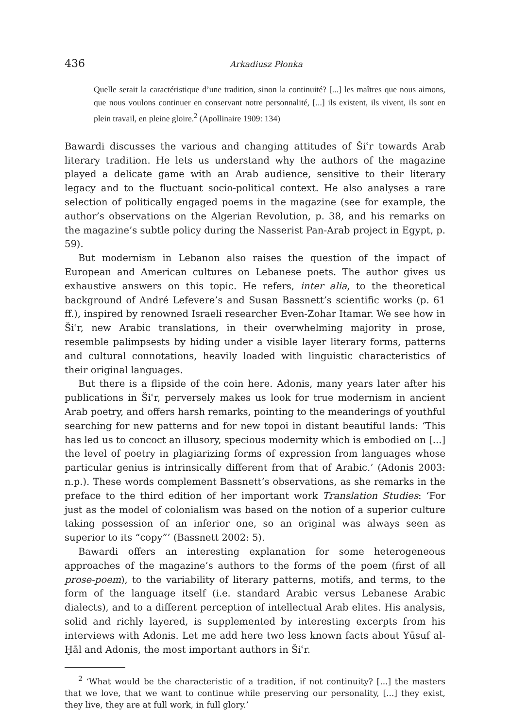436 Arkadiusz Płonka
Quelle serait la caractéristique d’une tradition, sinon la continuité? [...] les maîtres que nous aimons, que nous voulons continuer en conservant notre personnalité, [...] ils existent, ils vivent, ils sont en plein travail, en pleine gloire.<sup>2</sup> (Apollinaire 1909: 134)
Bawardi discusses the various and changing attitudes of Šiʿr towards Arab literary tradition. He lets us understand why the authors of the magazine played a delicate game with an Arab audience, sensitive to their literary legacy and to the fluctuant socio-political context. He also analyses a rare selection of politically engaged poems in the magazine (see for example, the author’s observations on the Algerian Revolution, p. 38, and his remarks on the magazine’s subtle policy during the Nasserist Pan-Arab project in Egypt, p. 59).
But modernism in Lebanon also raises the question of the impact of European and American cultures on Lebanese poets. The author gives us exhaustive answers on this topic. He refers, inter alia, to the theoretical background of André Lefevere’s and Susan Bassnett’s scientific works (p. 61 ff.), inspired by renowned Israeli researcher Even-Zohar Itamar. We see how in Šiʿr, new Arabic translations, in their overwhelming majority in prose, resemble palimpsests by hiding under a visible layer literary forms, patterns and cultural connotations, heavily loaded with linguistic characteristics of their original languages.
But there is a flipside of the coin here. Adonis, many years later after his publications in Šiʿr, perversely makes us look for true modernism in ancient Arab poetry, and offers harsh remarks, pointing to the meanderings of youthful searching for new patterns and for new topoi in distant beautiful lands: ‘This has led us to concoct an illusory, specious modernity which is embodied on [...] the level of poetry in plagiarizing forms of expression from languages whose particular genius is intrinsically different from that of Arabic.’ (Adonis 2003: n.p.). These words complement Bassnett’s observations, as she remarks in the preface to the third edition of her important work Translation Studies: ‘For just as the model of colonialism was based on the notion of a superior culture taking possession of an inferior one, so an original was always seen as superior to its “copy”’ (Bassnett 2002: 5).
Bawardi offers an interesting explanation for some heterogeneous approaches of the magazine’s authors to the forms of the poem (first of all prose-poem), to the variability of literary patterns, motifs, and terms, to the form of the language itself (i.e. standard Arabic versus Lebanese Arabic dialects), and to a different perception of intellectual Arab elites. His analysis, solid and richly layered, is supplemented by interesting excerpts from his interviews with Adonis. Let me add here two less known facts about Yūsuf al-Ḫāl and Adonis, the most important authors in Šiʿr.
<sup>2</sup> ‘What would be the characteristic of a tradition, if not continuity? [...] the masters that we love, that we want to continue while preserving our personality, [...] they exist, they live, they are at full work, in full glory.’